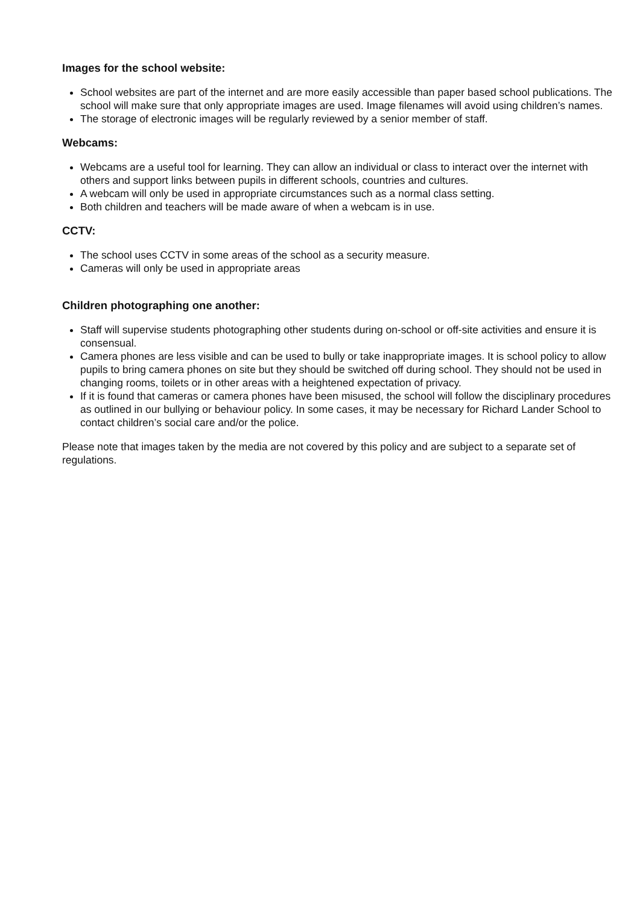Images for the school website:
School websites are part of the internet and are more easily accessible than paper based school publications. The school will make sure that only appropriate images are used. Image filenames will avoid using children’s names.
The storage of electronic images will be regularly reviewed by a senior member of staff.
Webcams:
Webcams are a useful tool for learning. They can allow an individual or class to interact over the internet with others and support links between pupils in different schools, countries and cultures.
A webcam will only be used in appropriate circumstances such as a normal class setting.
Both children and teachers will be made aware of when a webcam is in use.
CCTV:
The school uses CCTV in some areas of the school as a security measure.
Cameras will only be used in appropriate areas
Children photographing one another:
Staff will supervise students photographing other students during on-school or off-site activities and ensure it is consensual.
Camera phones are less visible and can be used to bully or take inappropriate images. It is school policy to allow pupils to bring camera phones on site but they should be switched off during school. They should not be used in changing rooms, toilets or in other areas with a heightened expectation of privacy.
If it is found that cameras or camera phones have been misused, the school will follow the disciplinary procedures as outlined in our bullying or behaviour policy. In some cases, it may be necessary for Richard Lander School to contact children’s social care and/or the police.
Please note that images taken by the media are not covered by this policy and are subject to a separate set of regulations.